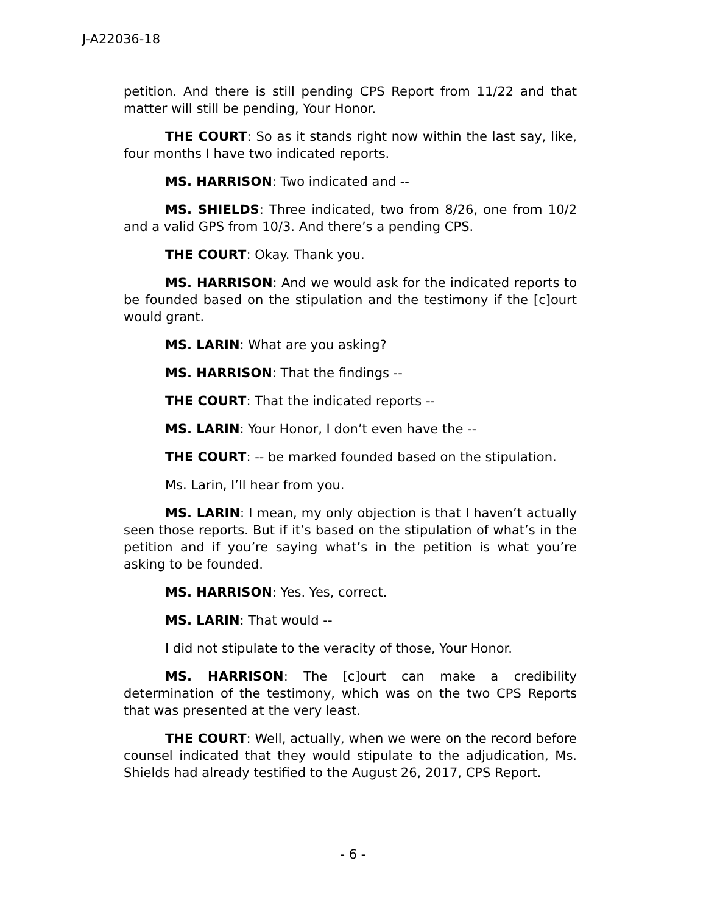J-A22036-18
petition. And there is still pending CPS Report from 11/22 and that matter will still be pending, Your Honor.
THE COURT: So as it stands right now within the last say, like, four months I have two indicated reports.
MS. HARRISON: Two indicated and --
MS. SHIELDS: Three indicated, two from 8/26, one from 10/2 and a valid GPS from 10/3. And there’s a pending CPS.
THE COURT: Okay. Thank you.
MS. HARRISON: And we would ask for the indicated reports to be founded based on the stipulation and the testimony if the [c]ourt would grant.
MS. LARIN: What are you asking?
MS. HARRISON: That the findings --
THE COURT: That the indicated reports --
MS. LARIN: Your Honor, I don’t even have the --
THE COURT: -- be marked founded based on the stipulation.
Ms. Larin, I’ll hear from you.
MS. LARIN: I mean, my only objection is that I haven’t actually seen those reports. But if it’s based on the stipulation of what’s in the petition and if you’re saying what’s in the petition is what you’re asking to be founded.
MS. HARRISON: Yes. Yes, correct.
MS. LARIN: That would --
I did not stipulate to the veracity of those, Your Honor.
MS. HARRISON: The [c]ourt can make a credibility determination of the testimony, which was on the two CPS Reports that was presented at the very least.
THE COURT: Well, actually, when we were on the record before counsel indicated that they would stipulate to the adjudication, Ms. Shields had already testified to the August 26, 2017, CPS Report.
- 6 -